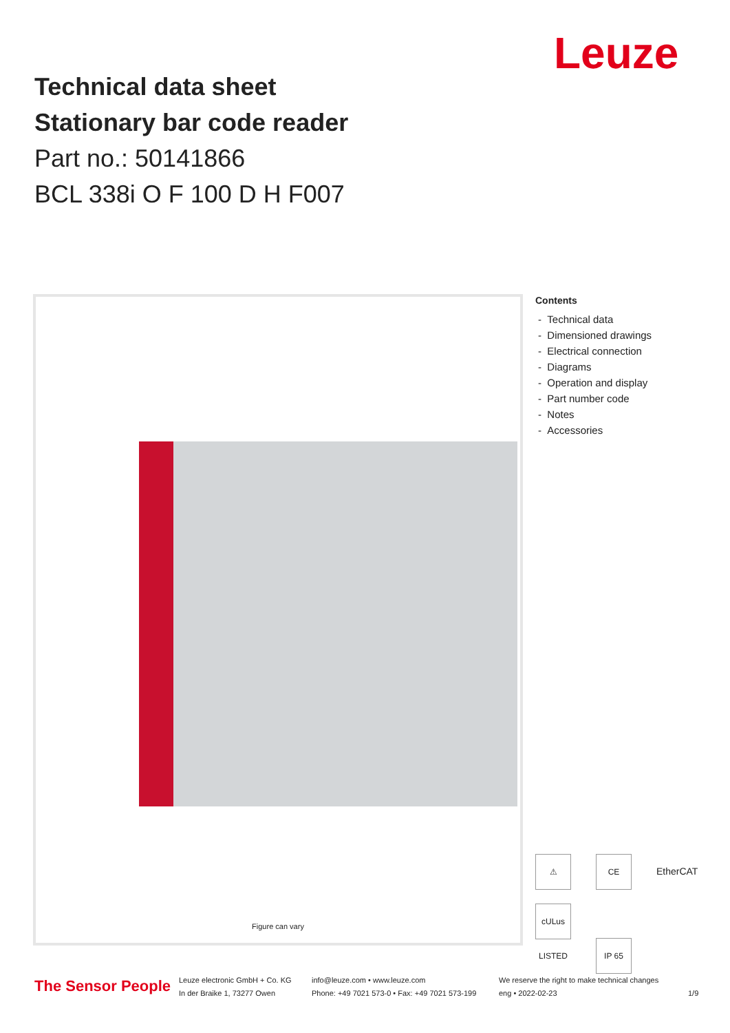Leuze
Technical data sheet
Stationary bar code reader
Part no.: 50141866
BCL 338i O F 100 D H F007
Figure can vary
Contents
- Technical data
- Dimensioned drawings
- Electrical connection
- Diagrams
- Operation and display
- Part number code
- Notes
- Accessories
⚠ CE EtherCAT
cULus LISTED IP 65
The Sensor People
Leuze electronic GmbH + Co. KG
In der Braike 1, 73277 Owen
info@leuze.com • www.leuze.com
Phone: +49 7021 573-0 • Fax: +49 7021 573-199
We reserve the right to make technical changes
eng • 2022-02-23
1/9